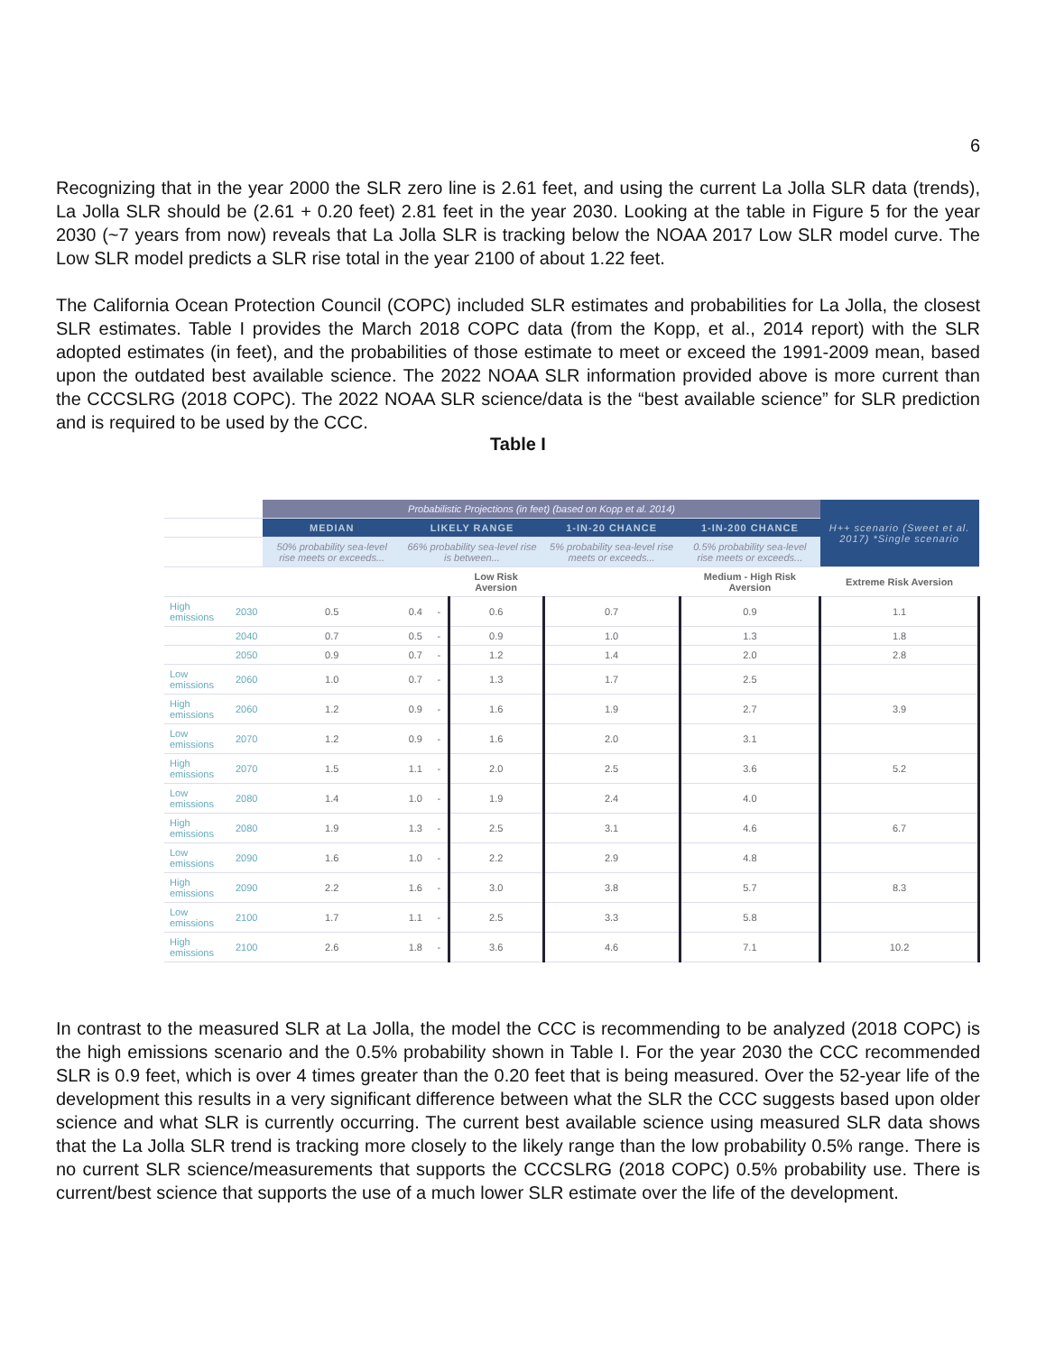6
Recognizing that in the year 2000 the SLR zero line is 2.61 feet, and using the current La Jolla SLR data (trends), La Jolla SLR should be (2.61 + 0.20 feet) 2.81 feet in the year 2030. Looking at the table in Figure 5 for the year 2030 (~7 years from now) reveals that La Jolla SLR is tracking below the NOAA 2017 Low SLR model curve. The Low SLR model predicts a SLR rise total in the year 2100 of about 1.22 feet.
The California Ocean Protection Council (COPC) included SLR estimates and probabilities for La Jolla, the closest SLR estimates. Table I provides the March 2018 COPC data (from the Kopp, et al., 2014 report) with the SLR adopted estimates (in feet), and the probabilities of those estimate to meet or exceed the 1991-2009 mean, based upon the outdated best available science. The 2022 NOAA SLR information provided above is more current than the CCCSLRG (2018 COPC). The 2022 NOAA SLR science/data is the “best available science” for SLR prediction and is required to be used by the CCC.
Table I
| | | Probabilistic Projections (in feet) (based on Kopp et al. 2014) | | | | | | H++ scenario (Sweet et al. 2017) *Single scenario |
| --- | --- | --- | --- | --- | --- | --- | --- | --- |
| | | MEDIAN | LIKELY RANGE | | | 1-IN-20 CHANCE | 1-IN-200 CHANCE | |
| | | 50% probability sea-level rise meets or exceeds... | 66% probability sea-level rise is between... | | | 5% probability sea-level rise meets or exceeds... | 0.5% probability sea-level rise meets or exceeds... | |
| | | | | | Low Risk Aversion | | Medium - High Risk Aversion | Extreme Risk Aversion |
| High emissions | 2030 | 0.5 | 0.4 | - | 0.6 | 0.7 | 0.9 | 1.1 |
| | 2040 | 0.7 | 0.5 | - | 0.9 | 1.0 | 1.3 | 1.8 |
| | 2050 | 0.9 | 0.7 | - | 1.2 | 1.4 | 2.0 | 2.8 |
| Low emissions | 2060 | 1.0 | 0.7 | - | 1.3 | 1.7 | 2.5 | |
| High emissions | 2060 | 1.2 | 0.9 | - | 1.6 | 1.9 | 2.7 | 3.9 |
| Low emissions | 2070 | 1.2 | 0.9 | - | 1.6 | 2.0 | 3.1 | |
| High emissions | 2070 | 1.5 | 1.1 | - | 2.0 | 2.5 | 3.6 | 5.2 |
| Low emissions | 2080 | 1.4 | 1.0 | - | 1.9 | 2.4 | 4.0 | |
| High emissions | 2080 | 1.9 | 1.3 | - | 2.5 | 3.1 | 4.6 | 6.7 |
| Low emissions | 2090 | 1.6 | 1.0 | - | 2.2 | 2.9 | 4.8 | |
| High emissions | 2090 | 2.2 | 1.6 | - | 3.0 | 3.8 | 5.7 | 8.3 |
| Low emissions | 2100 | 1.7 | 1.1 | - | 2.5 | 3.3 | 5.8 | |
| High emissions | 2100 | 2.6 | 1.8 | - | 3.6 | 4.6 | 7.1 | 10.2 |
In contrast to the measured SLR at La Jolla, the model the CCC is recommending to be analyzed (2018 COPC) is the high emissions scenario and the 0.5% probability shown in Table I. For the year 2030 the CCC recommended SLR is 0.9 feet, which is over 4 times greater than the 0.20 feet that is being measured. Over the 52-year life of the development this results in a very significant difference between what the SLR the CCC suggests based upon older science and what SLR is currently occurring. The current best available science using measured SLR data shows that the La Jolla SLR trend is tracking more closely to the likely range than the low probability 0.5% range. There is no current SLR science/measurements that supports the CCCSLRG (2018 COPC) 0.5% probability use. There is current/best science that supports the use of a much lower SLR estimate over the life of the development.